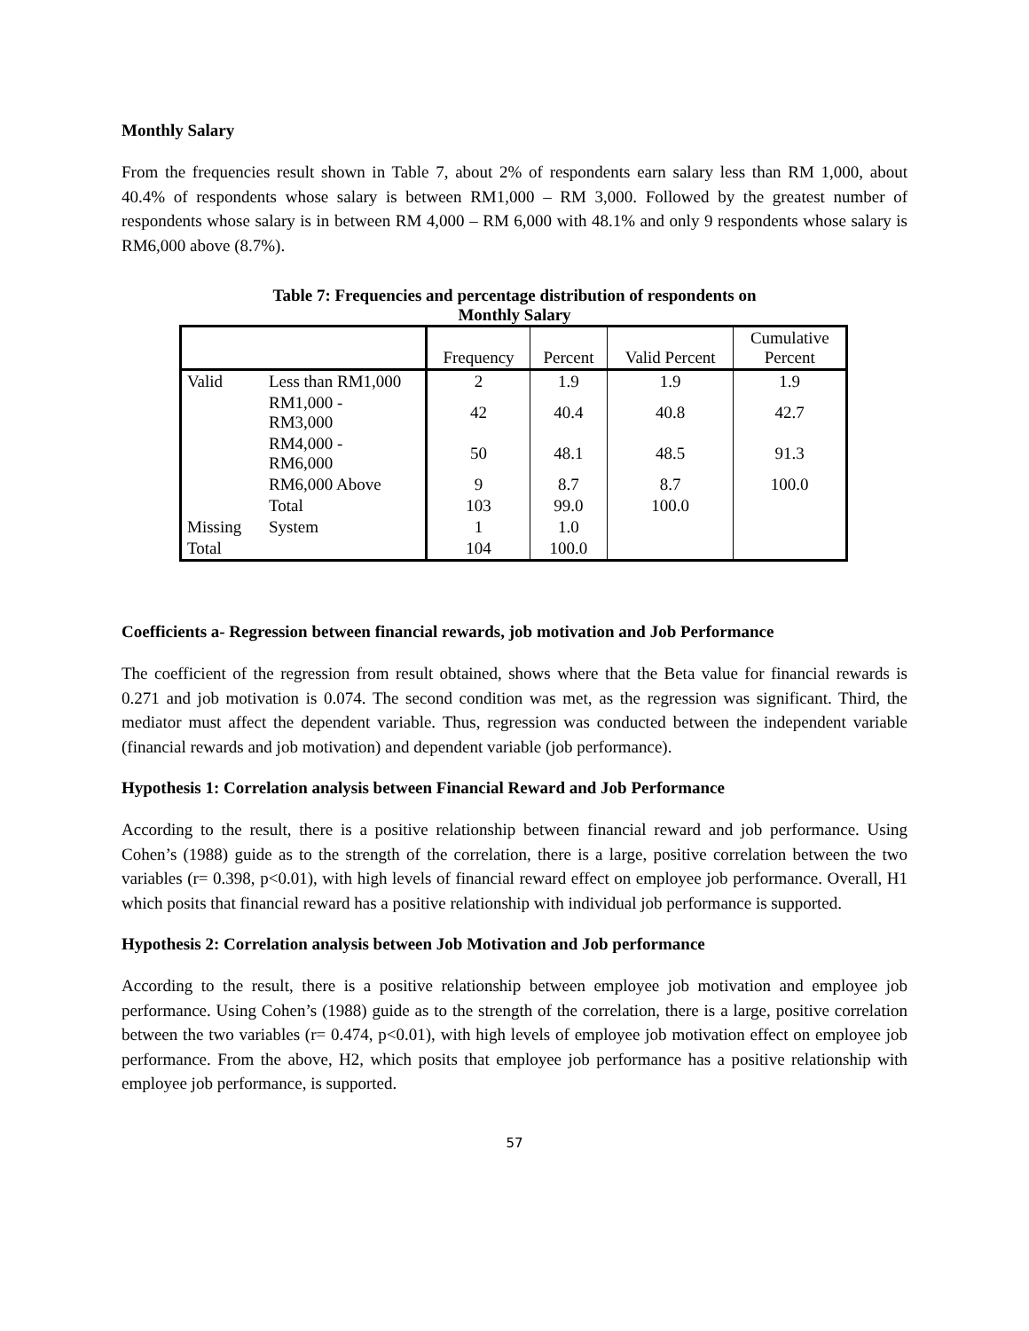Monthly Salary
From the frequencies result shown in Table 7, about 2% of respondents earn salary less than RM 1,000, about 40.4% of respondents whose salary is between RM1,000 – RM 3,000. Followed by the greatest number of respondents whose salary is in between RM 4,000 – RM 6,000 with 48.1% and only 9 respondents whose salary is RM6,000 above (8.7%).
Table 7: Frequencies and percentage distribution of respondents on
Monthly Salary
| | | Frequency | Percent | Valid Percent | Cumulative Percent |
| --- | --- | --- | --- | --- | --- |
| Valid | Less than RM1,000 | 2 | 1.9 | 1.9 | 1.9 |
| | RM1,000 - RM3,000 | 42 | 40.4 | 40.8 | 42.7 |
| | RM4,000 - RM6,000 | 50 | 48.1 | 48.5 | 91.3 |
| | RM6,000 Above | 9 | 8.7 | 8.7 | 100.0 |
| | Total | 103 | 99.0 | 100.0 | |
| Missing | System | 1 | 1.0 | | |
| Total | | 104 | 100.0 | | |
Coefficients a- Regression between financial rewards, job motivation and Job Performance
The coefficient of the regression from result obtained, shows where that the Beta value for financial rewards is 0.271 and job motivation is 0.074. The second condition was met, as the regression was significant. Third, the mediator must affect the dependent variable. Thus, regression was conducted between the independent variable (financial rewards and job motivation) and dependent variable (job performance).
Hypothesis 1: Correlation analysis between Financial Reward and Job Performance
According to the result, there is a positive relationship between financial reward and job performance. Using Cohen’s (1988) guide as to the strength of the correlation, there is a large, positive correlation between the two variables (r= 0.398, p<0.01), with high levels of financial reward effect on employee job performance. Overall, H1 which posits that financial reward has a positive relationship with individual job performance is supported.
Hypothesis 2: Correlation analysis between Job Motivation and Job performance
According to the result, there is a positive relationship between employee job motivation and employee job performance. Using Cohen’s (1988) guide as to the strength of the correlation, there is a large, positive correlation between the two variables (r= 0.474, p<0.01), with high levels of employee job motivation effect on employee job performance. From the above, H2, which posits that employee job performance has a positive relationship with employee job performance, is supported.
57